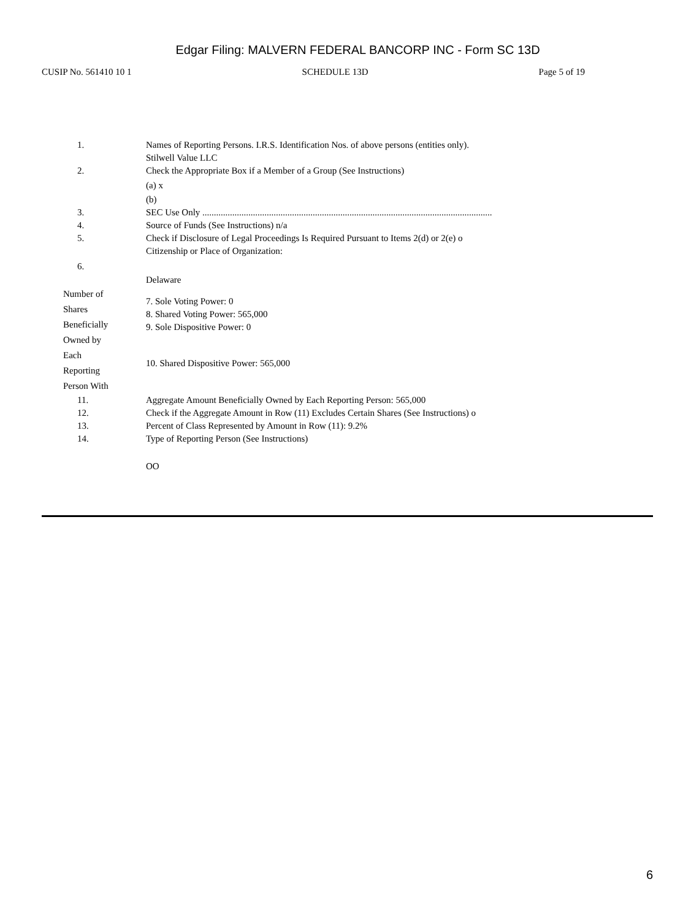Edgar Filing: MALVERN FEDERAL BANCORP INC - Form SC 13D
CUSIP No. 561410 10 1 SCHEDULE 13D Page 5 of 19
| 1. | Names of Reporting Persons. I.R.S. Identification Nos. of above persons (entities only). Stilwell Value LLC |
| 2. | Check the Appropriate Box if a Member of a Group (See Instructions) (a) x (b) |
| 3. | SEC Use Only .............................................................................................................................. |
| 4. | Source of Funds (See Instructions) n/a |
| 5. | Check if Disclosure of Legal Proceedings Is Required Pursuant to Items 2(d) or 2(e) o Citizenship or Place of Organization: |
| 6. | Delaware |
| Number of Shares Beneficially Owned by Each Reporting Person With | 7. Sole Voting Power: 0 8. Shared Voting Power: 565,000 9. Sole Dispositive Power: 0 10. Shared Dispositive Power: 565,000 |
| 11. | Aggregate Amount Beneficially Owned by Each Reporting Person: 565,000 |
| 12. | Check if the Aggregate Amount in Row (11) Excludes Certain Shares (See Instructions) o |
| 13. | Percent of Class Represented by Amount in Row (11): 9.2% |
| 14. | Type of Reporting Person (See Instructions) OO |
6